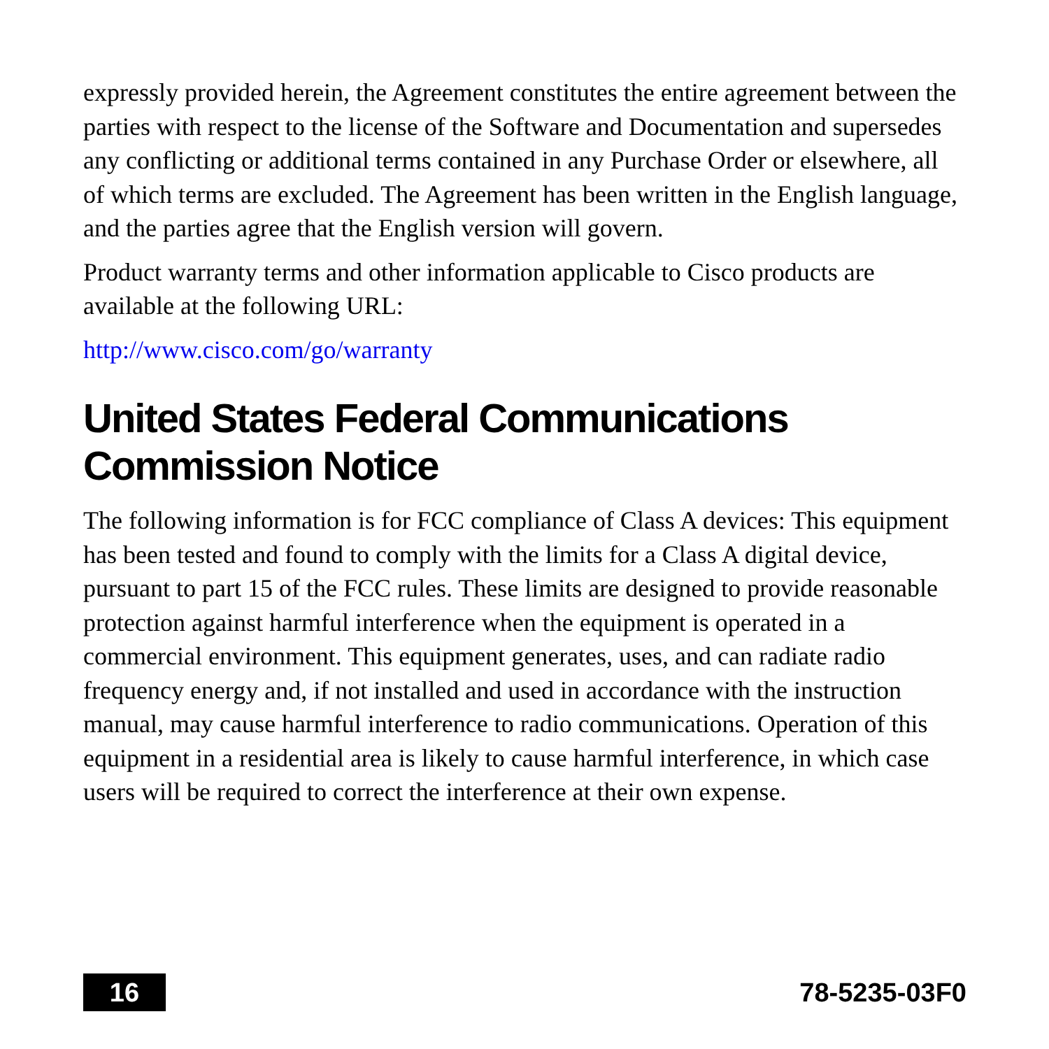expressly provided herein, the Agreement constitutes the entire agreement between the parties with respect to the license of the Software and Documentation and supersedes any conflicting or additional terms contained in any Purchase Order or elsewhere, all of which terms are excluded. The Agreement has been written in the English language, and the parties agree that the English version will govern.
Product warranty terms and other information applicable to Cisco products are available at the following URL:
http://www.cisco.com/go/warranty
United States Federal Communications Commission Notice
The following information is for FCC compliance of Class A devices: This equipment has been tested and found to comply with the limits for a Class A digital device, pursuant to part 15 of the FCC rules. These limits are designed to provide reasonable protection against harmful interference when the equipment is operated in a commercial environment. This equipment generates, uses, and can radiate radio frequency energy and, if not installed and used in accordance with the instruction manual, may cause harmful interference to radio communications. Operation of this equipment in a residential area is likely to cause harmful interference, in which case users will be required to correct the interference at their own expense.
16
78-5235-03F0